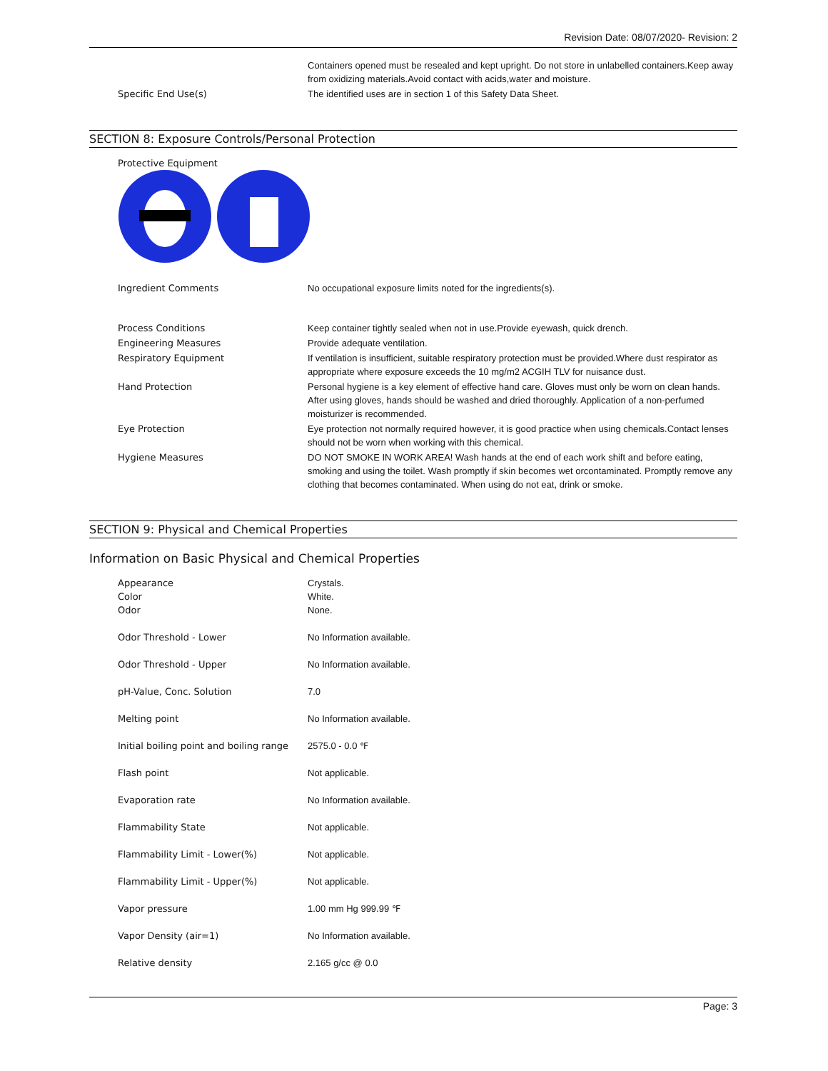Revision Date: 08/07/2020- Revision: 2
| | Containers opened must be resealed and kept upright. Do not store in unlabelled containers.Keep away from oxidizing materials.Avoid contact with acids,water and moisture. |
| Specific End Use(s) | The identified uses are in section 1 of this Safety Data Sheet. |
SECTION 8: Exposure Controls/Personal Protection
Protective Equipment
| Ingredient Comments | No occupational exposure limits noted for the ingredients(s). |
| Process Conditions | Keep container tightly sealed when not in use.Provide eyewash, quick drench. |
| Engineering Measures | Provide adequate ventilation. |
| Respiratory Equipment | If ventilation is insufficient, suitable respiratory protection must be provided.Where dust respirator as appropriate where exposure exceeds the 10 mg/m2 ACGIH TLV for nuisance dust. |
| Hand Protection | Personal hygiene is a key element of effective hand care. Gloves must only be worn on clean hands. After using gloves, hands should be washed and dried thoroughly. Application of a non-perfumed moisturizer is recommended. |
| Eye Protection | Eye protection not normally required however, it is good practice when using chemicals.Contact lenses should not be worn when working with this chemical. |
| Hygiene Measures | DO NOT SMOKE IN WORK AREA! Wash hands at the end of each work shift and before eating, smoking and using the toilet. Wash promptly if skin becomes wet orcontaminated. Promptly remove any clothing that becomes contaminated. When using do not eat, drink or smoke. |
SECTION 9: Physical and Chemical Properties
Information on Basic Physical and Chemical Properties
| Appearance Color Odor | Crystals. White. None. |
| Odor Threshold - Lower | No Information available. |
| Odor Threshold - Upper | No Information available. |
| pH-Value, Conc. Solution | 7.0 |
| Melting point | No Information available. |
| Initial boiling point and boiling range | 2575.0 - 0.0 ℉ |
| Flash point | Not applicable. |
| Evaporation rate | No Information available. |
| Flammability State | Not applicable. |
| Flammability Limit - Lower(%) | Not applicable. |
| Flammability Limit - Upper(%) | Not applicable. |
| Vapor pressure | 1.00 mm Hg 999.99 ℉ |
| Vapor Density (air=1) | No Information available. |
| Relative density | 2.165 g/cc @ 0.0 |
Page: 3